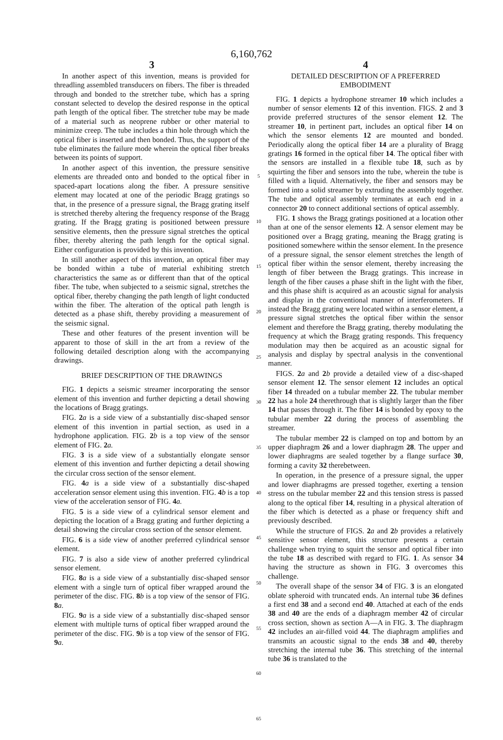6,160,762
3
In another aspect of this invention, means is provided for threadling assembled transducers on fibers. The fiber is threaded through and bonded to the stretcher tube, which has a spring constant selected to develop the desired response in the optical path length of the optical fiber. The stretcher tube may be made of a material such as neoprene rubber or other material to minimize creep. The tube includes a thin hole through which the optical fiber is inserted and then bonded. Thus, the support of the tube eliminates the failure mode wherein the optical fiber breaks between its points of support.
In another aspect of this invention, the pressure sensitive elements are threaded onto and bonded to the optical fiber in spaced-apart locations along the fiber. A pressure sensitive element may located at one of the periodic Bragg gratings so that, in the presence of a pressure signal, the Bragg grating itself is stretched thereby altering the frequency response of the Bragg grating. If the Bragg grating is positioned between pressure sensitive elements, then the pressure signal stretches the optical fiber, thereby altering the path length for the optical signal. Either configuration is provided by this invention.
In still another aspect of this invention, an optical fiber may be bonded within a tube of material exhibiting stretch characteristics the same as or different than that of the optical fiber. The tube, when subjected to a seismic signal, stretches the optical fiber, thereby changing the path length of light conducted within the fiber. The alteration of the optical path length is detected as a phase shift, thereby providing a measurement of the seismic signal.
These and other features of the present invention will be apparent to those of skill in the art from a review of the following detailed description along with the accompanying drawings.
BRIEF DESCRIPTION OF THE DRAWINGS
FIG. 1 depicts a seismic streamer incorporating the sensor element of this invention and further depicting a detail showing the locations of Bragg gratings.
FIG. 2 a is a side view of a substantially disc-shaped sensor element of this invention in partial section, as used in a hydrophone application. FIG. 2 b is a top view of the sensor element of FIG. 2 a.
FIG. 3 is a side view of a substantially elongate sensor element of this invention and further depicting a detail showing the circular cross section of the sensor element.
FIG. 4 a is a side view of a substantially disc-shaped acceleration sensor element using this invention. FIG. 4 b is a top view of the acceleration sensor of FIG. 4 a.
FIG. 5 is a side view of a cylindrical sensor element and depicting the location of a Bragg grating and further depicting a detail showing the circular cross section of the sensor element.
FIG. 6 is a side view of another preferred cylindrical sensor element.
FIG. 7 is also a side view of another preferred cylindrical sensor element.
FIG. 8 a is a side view of a substantially disc-shaped sensor element with a single turn of optical fiber wrapped around the perimeter of the disc. FIG. 8 b is a top view of the sensor of FIG. 8 a.
FIG. 9 a is a side view of a substantially disc-shaped sensor element with multiple turns of optical fiber wrapped around the perimeter of the disc. FIG. 9 b is a top view of the sensor of FIG. 9 a.
5
10
15
20
25
30
35
40
45
50
55
60
65
4
DETAILED DESCRIPTION OF A PREFERRED EMBODIMENT
FIG. 1 depicts a hydrophone streamer 10 which includes a number of sensor elements 12 of this invention. FIGS. 2 and 3 provide preferred structures of the sensor element 12. The streamer 10, in pertinent part, includes an optical fiber 14 on which the sensor elements 12 are mounted and bonded. Periodically along the optical fiber 14 are a plurality of Bragg gratings 16 formed in the optical fiber 14. The optical fiber with the sensors are installed in a flexible tube 18, such as by squirting the fiber and sensors into the tube, wherein the tube is filled with a liquid. Alternatively, the fiber and sensors may be formed into a solid streamer by extruding the assembly together. The tube and optical assembly terminates at each end in a connector 20 to connect additional sections of optical assembly.
FIG. 1 shows the Bragg gratings positioned at a location other than at one of the sensor elements 12. A sensor element may be positioned over a Bragg grating, meaning the Bragg grating is positioned somewhere within the sensor element. In the presence of a pressure signal, the sensor element stretches the length of optical fiber within the sensor element, thereby increasing the length of fiber between the Bragg gratings. This increase in length of the fiber causes a phase shift in the light with the fiber, and this phase shift is acquired as an acoustic signal for analysis and display in the conventional manner of interferometers. If instead the Bragg grating were located within a sensor element, a pressure signal stretches the optical fiber within the sensor element and therefore the Bragg grating, thereby modulating the frequency at which the Bragg grating responds. This frequency modulation may then be acquired as an acoustic signal for analysis and display by spectral analysis in the conventional manner.
FIGS. 2 a and 2 b provide a detailed view of a disc-shaped sensor element 12. The sensor element 12 includes an optical fiber 14 threaded on a tubular member 22. The tubular member 22 has a hole 24 therethrough that is slightly larger than the fiber 14 that passes through it. The fiber 14 is bonded by epoxy to the tubular member 22 during the process of assembling the streamer.
The tubular member 22 is clamped on top and bottom by an upper diaphragm 26 and a lower diaphragm 28. The upper and lower diaphragms are sealed together by a flange surface 30, forming a cavity 32 therebetween.
In operation, in the presence of a pressure signal, the upper and lower diaphragms are pressed together, exerting a tension stress on the tubular member 22 and this tension stress is passed along to the optical fiber 14, resulting in a physical alteration of the fiber which is detected as a phase or frequency shift and previously described.
While the structure of FIGS. 2 a and 2 b provides a relatively sensitive sensor element, this structure presents a certain challenge when trying to squirt the sensor and optical fiber into the tube 18 as described with regard to FIG. 1. As sensor 34 having the structure as shown in FIG. 3 overcomes this challenge.
The overall shape of the sensor 34 of FIG. 3 is an elongated oblate spheroid with truncated ends. An internal tube 36 defines a first end 38 and a second end 40. Attached at each of the ends 38 and 40 are the ends of a diaphragm member 42 of circular cross section, shown as section A—A in FIG. 3. The diaphragm 42 includes an air-filled void 44. The diaphragm amplifies and transmits an acoustic signal to the ends 38 and 40, thereby stretching the internal tube 36. This stretching of the internal tube 36 is translated to the